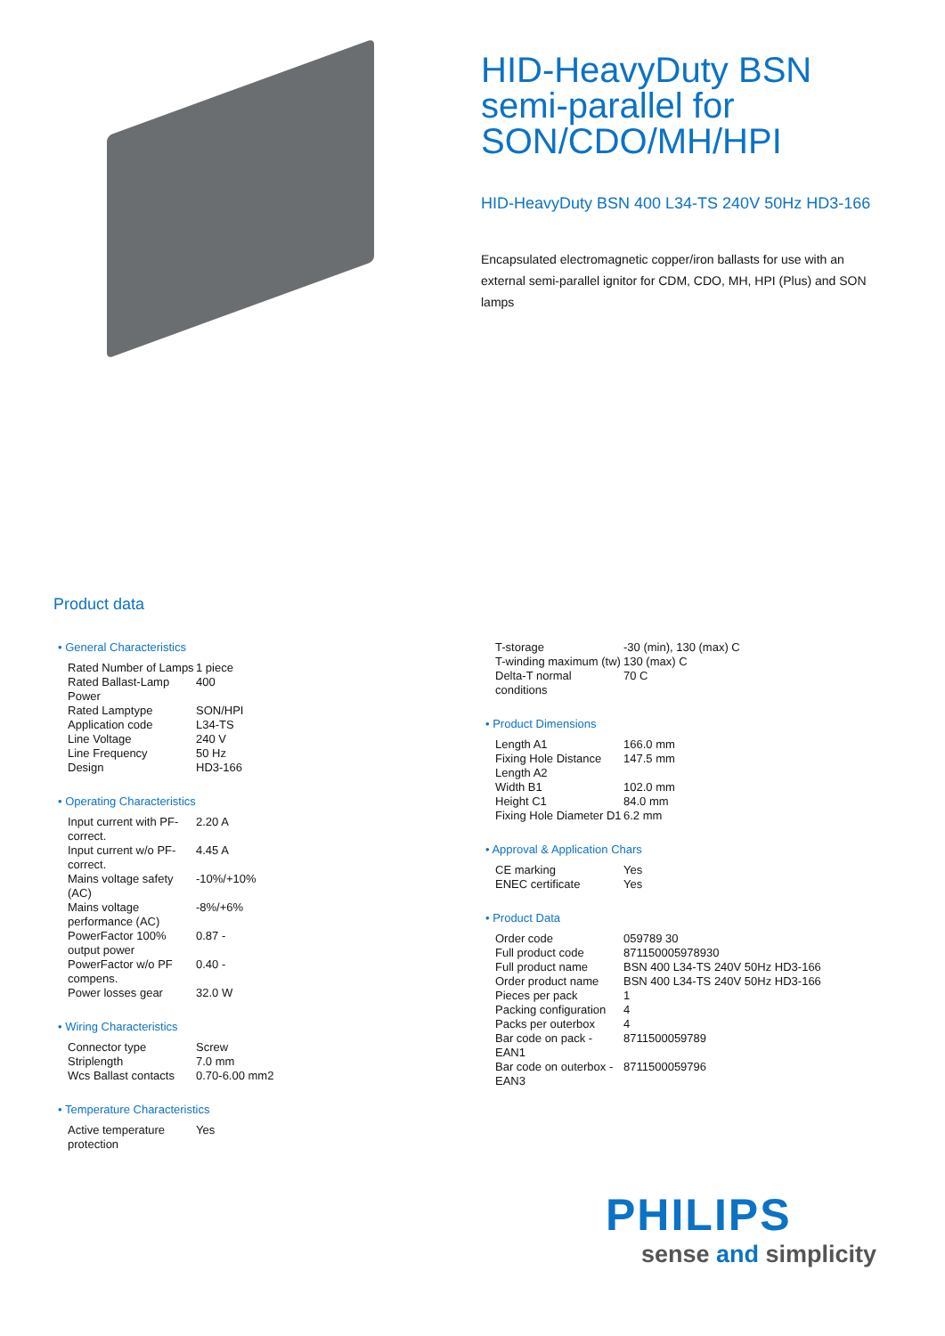HID-HeavyDuty BSN semi-parallel for SON/CDO/MH/HPI
HID-HeavyDuty BSN 400 L34-TS 240V 50Hz HD3-166
Encapsulated electromagnetic copper/iron ballasts for use with an external semi-parallel ignitor for CDM, CDO, MH, HPI (Plus) and SON lamps
Product data
• General Characteristics
| Rated Number of Lamps | 1 piece |
| Rated Ballast-Lamp Power | 400 |
| Rated Lamptype | SON/HPI |
| Application code | L34-TS |
| Line Voltage | 240 V |
| Line Frequency | 50 Hz |
| Design | HD3-166 |
• Operating Characteristics
| Input current with PF-correct. | 2.20 A |
| Input current w/o PF-correct. | 4.45 A |
| Mains voltage safety (AC) | -10%/+10% |
| Mains voltage performance (AC) | -8%/+6% |
| PowerFactor 100% output power | 0.87 - |
| PowerFactor w/o PF compens. | 0.40 - |
| Power losses gear | 32.0 W |
• Wiring Characteristics
| Connector type | Screw |
| Striplength | 7.0 mm |
| Wcs Ballast contacts | 0.70-6.00 mm2 |
• Temperature Characteristics
| Active temperature protection | Yes |
| T-storage | -30 (min), 130 (max) C |
| T-winding maximum (tw) | 130 (max) C |
| Delta-T normal conditions | 70 C |
• Product Dimensions
| Length A1 | 166.0 mm |
| Fixing Hole Distance Length A2 | 147.5 mm |
| Width B1 | 102.0 mm |
| Height C1 | 84.0 mm |
| Fixing Hole Diameter D1 | 6.2 mm |
• Approval & Application Chars
| CE marking | Yes |
| ENEC certificate | Yes |
• Product Data
| Order code | 059789 30 |
| Full product code | 871150005978930 |
| Full product name | BSN 400 L34-TS 240V 50Hz HD3-166 |
| Order product name | BSN 400 L34-TS 240V 50Hz HD3-166 |
| Pieces per pack | 1 |
| Packing configuration | 4 |
| Packs per outerbox | 4 |
| Bar code on pack - EAN1 | 8711500059789 |
| Bar code on outerbox - EAN3 | 8711500059796 |
PHILIPS
sense and simplicity